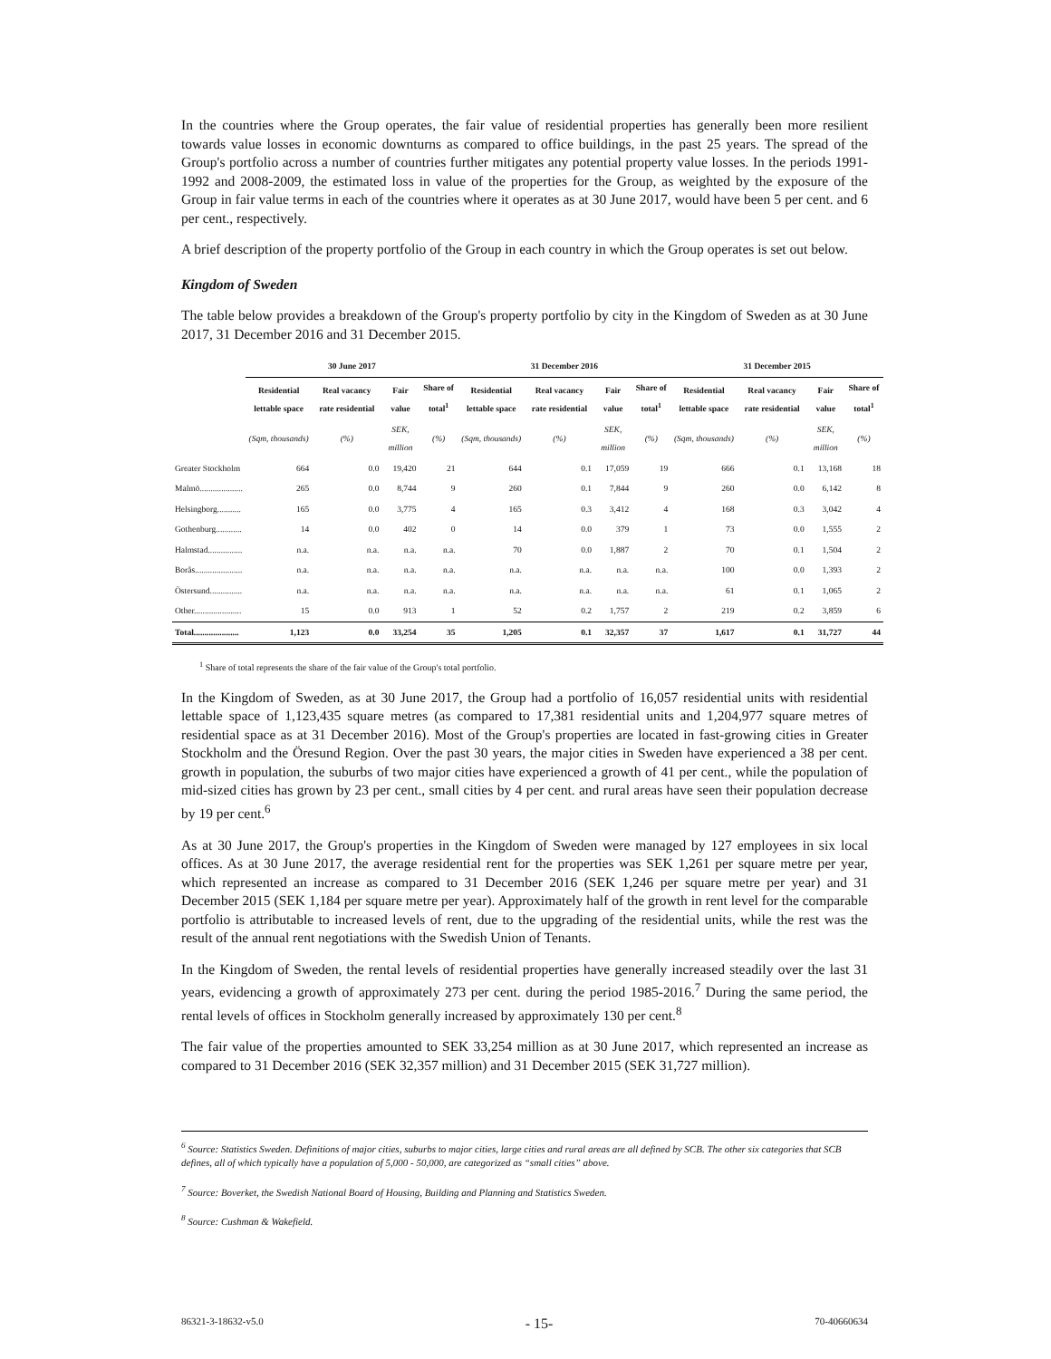In the countries where the Group operates, the fair value of residential properties has generally been more resilient towards value losses in economic downturns as compared to office buildings, in the past 25 years. The spread of the Group's portfolio across a number of countries further mitigates any potential property value losses. In the periods 1991-1992 and 2008-2009, the estimated loss in value of the properties for the Group, as weighted by the exposure of the Group in fair value terms in each of the countries where it operates as at 30 June 2017, would have been 5 per cent. and 6 per cent., respectively.
A brief description of the property portfolio of the Group in each country in which the Group operates is set out below.
Kingdom of Sweden
The table below provides a breakdown of the Group's property portfolio by city in the Kingdom of Sweden as at 30 June 2017, 31 December 2016 and 31 December 2015.
| | 30 June 2017 | | | | 31 December 2016 | | | | 31 December 2015 | | | |
| --- | --- | --- | --- | --- | --- | --- | --- | --- | --- | --- | --- | --- |
| | Residential lettable space | Real vacancy rate residential | Fair value | Share of total<sup>1</sup> | Residential lettable space | Real vacancy rate residential | Fair value | Share of total<sup>1</sup> | Residential lettable space | Real vacancy rate residential | Fair value | Share of total<sup>1</sup> |
| | (Sqm, thousands) | (%) | SEK, million | (%) | (Sqm, thousands) | (%) | SEK, million | (%) | (Sqm, thousands) | (%) | SEK, million | (%) |
| Greater Stockholm | 664 | 0.0 | 19,420 | 21 | 644 | 0.1 | 17,059 | 19 | 666 | 0.1 | 13,168 | 18 |
| Malmö.................... | 265 | 0.0 | 8,744 | 9 | 260 | 0.1 | 7,844 | 9 | 260 | 0.0 | 6,142 | 8 |
| Helsingborg........... | 165 | 0.0 | 3,775 | 4 | 165 | 0.3 | 3,412 | 4 | 168 | 0.3 | 3,042 | 4 |
| Gothenburg............ | 14 | 0.0 | 402 | 0 | 14 | 0.0 | 379 | 1 | 73 | 0.0 | 1,555 | 2 |
| Halmstad................ | n.a. | n.a. | n.a. | n.a. | 70 | 0.0 | 1,887 | 2 | 70 | 0.1 | 1,504 | 2 |
| Borås...................... | n.a. | n.a. | n.a. | n.a. | n.a. | n.a. | n.a. | n.a. | 100 | 0.0 | 1,393 | 2 |
| Östersund............... | n.a. | n.a. | n.a. | n.a. | n.a. | n.a. | n.a. | n.a. | 61 | 0.1 | 1,065 | 2 |
| Other...................... | 15 | 0.0 | 913 | 1 | 52 | 0.2 | 1,757 | 2 | 219 | 0.2 | 3,859 | 6 |
| Total..................... | 1,123 | 0.0 | 33,254 | 35 | 1,205 | 0.1 | 32,357 | 37 | 1,617 | 0.1 | 31,727 | 44 |
<sup>1</sup> Share of total represents the share of the fair value of the Group's total portfolio.
In the Kingdom of Sweden, as at 30 June 2017, the Group had a portfolio of 16,057 residential units with residential lettable space of 1,123,435 square metres (as compared to 17,381 residential units and 1,204,977 square metres of residential space as at 31 December 2016). Most of the Group's properties are located in fast-growing cities in Greater Stockholm and the Öresund Region. Over the past 30 years, the major cities in Sweden have experienced a 38 per cent. growth in population, the suburbs of two major cities have experienced a growth of 41 per cent., while the population of mid-sized cities has grown by 23 per cent., small cities by 4 per cent. and rural areas have seen their population decrease by 19 per cent.<sup>6</sup>
As at 30 June 2017, the Group's properties in the Kingdom of Sweden were managed by 127 employees in six local offices. As at 30 June 2017, the average residential rent for the properties was SEK 1,261 per square metre per year, which represented an increase as compared to 31 December 2016 (SEK 1,246 per square metre per year) and 31 December 2015 (SEK 1,184 per square metre per year). Approximately half of the growth in rent level for the comparable portfolio is attributable to increased levels of rent, due to the upgrading of the residential units, while the rest was the result of the annual rent negotiations with the Swedish Union of Tenants.
In the Kingdom of Sweden, the rental levels of residential properties have generally increased steadily over the last 31 years, evidencing a growth of approximately 273 per cent. during the period 1985-2016.<sup>7</sup> During the same period, the rental levels of offices in Stockholm generally increased by approximately 130 per cent.<sup>8</sup>
The fair value of the properties amounted to SEK 33,254 million as at 30 June 2017, which represented an increase as compared to 31 December 2016 (SEK 32,357 million) and 31 December 2015 (SEK 31,727 million).
<sup>6</sup> Source: Statistics Sweden. Definitions of major cities, suburbs to major cities, large cities and rural areas are all defined by SCB. The other six categories that SCB defines, all of which typically have a population of 5,000 - 50,000, are categorized as “small cities” above.
<sup>7</sup> Source: Boverket, the Swedish National Board of Housing, Building and Planning and Statistics Sweden.
<sup>8</sup> Source: Cushman & Wakefield.
86321-3-18632-v5.0 - 15- 70-40660634